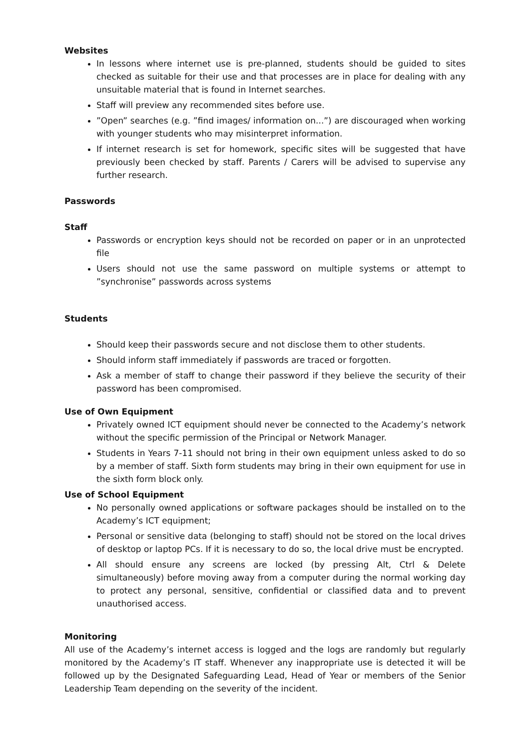Websites
In lessons where internet use is pre-planned, students should be guided to sites checked as suitable for their use and that processes are in place for dealing with any unsuitable material that is found in Internet searches.
Staff will preview any recommended sites before use.
”Open” searches (e.g. ”find images/ information on...”) are discouraged when working with younger students who may misinterpret information.
If internet research is set for homework, specific sites will be suggested that have previously been checked by staff. Parents / Carers will be advised to supervise any further research.
Passwords
Staff
Passwords or encryption keys should not be recorded on paper or in an unprotected file
Users should not use the same password on multiple systems or attempt to ”synchronise” passwords across systems
Students
Should keep their passwords secure and not disclose them to other students.
Should inform staff immediately if passwords are traced or forgotten.
Ask a member of staff to change their password if they believe the security of their password has been compromised.
Use of Own Equipment
Privately owned ICT equipment should never be connected to the Academy’s network without the specific permission of the Principal or Network Manager.
Students in Years 7-11 should not bring in their own equipment unless asked to do so by a member of staff. Sixth form students may bring in their own equipment for use in the sixth form block only.
Use of School Equipment
No personally owned applications or software packages should be installed on to the Academy’s ICT equipment;
Personal or sensitive data (belonging to staff) should not be stored on the local drives of desktop or laptop PCs. If it is necessary to do so, the local drive must be encrypted.
All should ensure any screens are locked (by pressing Alt, Ctrl & Delete simultaneously) before moving away from a computer during the normal working day to protect any personal, sensitive, confidential or classified data and to prevent unauthorised access.
Monitoring
All use of the Academy’s internet access is logged and the logs are randomly but regularly monitored by the Academy’s IT staff. Whenever any inappropriate use is detected it will be followed up by the Designated Safeguarding Lead, Head of Year or members of the Senior Leadership Team depending on the severity of the incident.